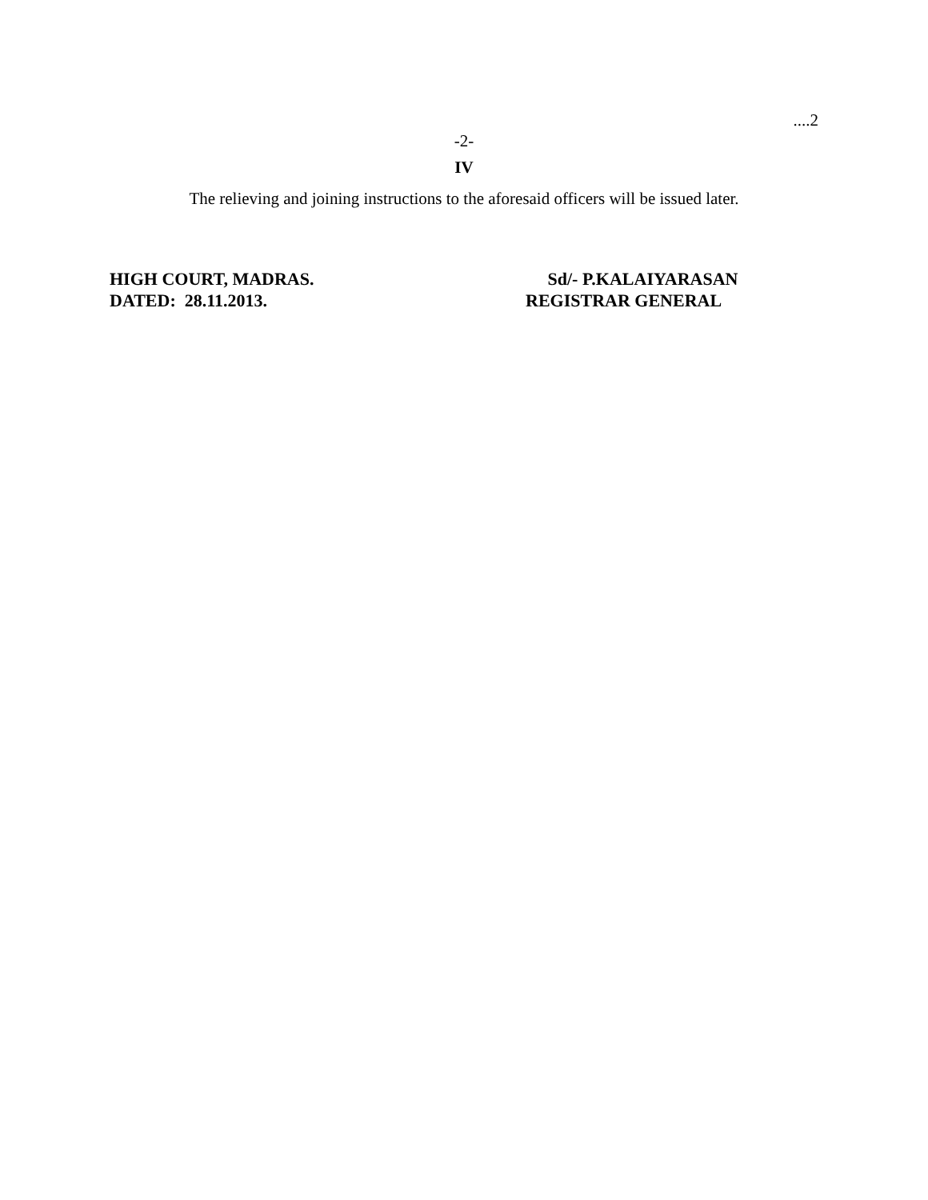....2
-2-
IV
The relieving and joining instructions to the aforesaid officers will be issued later.
HIGH COURT, MADRAS.
DATED: 28.11.2013.
Sd/- P.KALAIYARASAN
REGISTRAR GENERAL